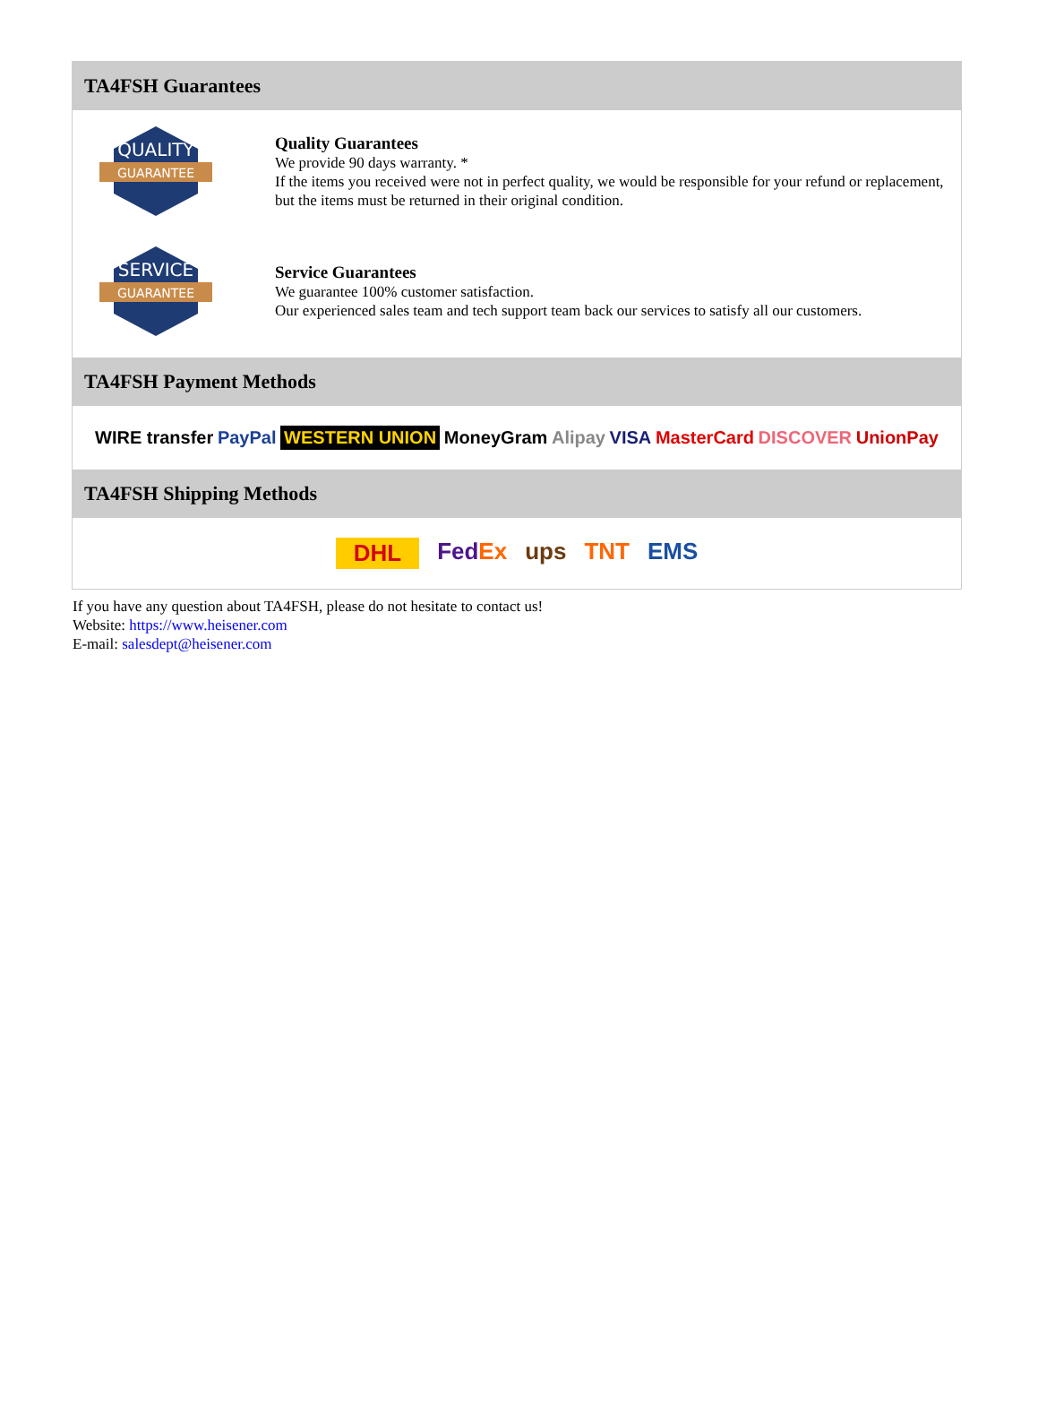TA4FSH Guarantees
QUALITY
GUARANTEE
Quality Guarantees
We provide 90 days warranty. *
If the items you received were not in perfect quality, we would be responsible for your refund or replacement, but the items must be returned in their original condition.
SERVICE
GUARANTEE
Service Guarantees
We guarantee 100% customer satisfaction.
Our experienced sales team and tech support team back our services to satisfy all our customers.
TA4FSH Payment Methods
WIRE transfer PayPal WESTERN UNION MoneyGram Alipay VISA MasterCard DISCOVER UnionPay
TA4FSH Shipping Methods
DHL FedEx ups TNT EMS
If you have any question about TA4FSH, please do not hesitate to contact us!
Website: https://www.heisener.com
E-mail: salesdept@heisener.com